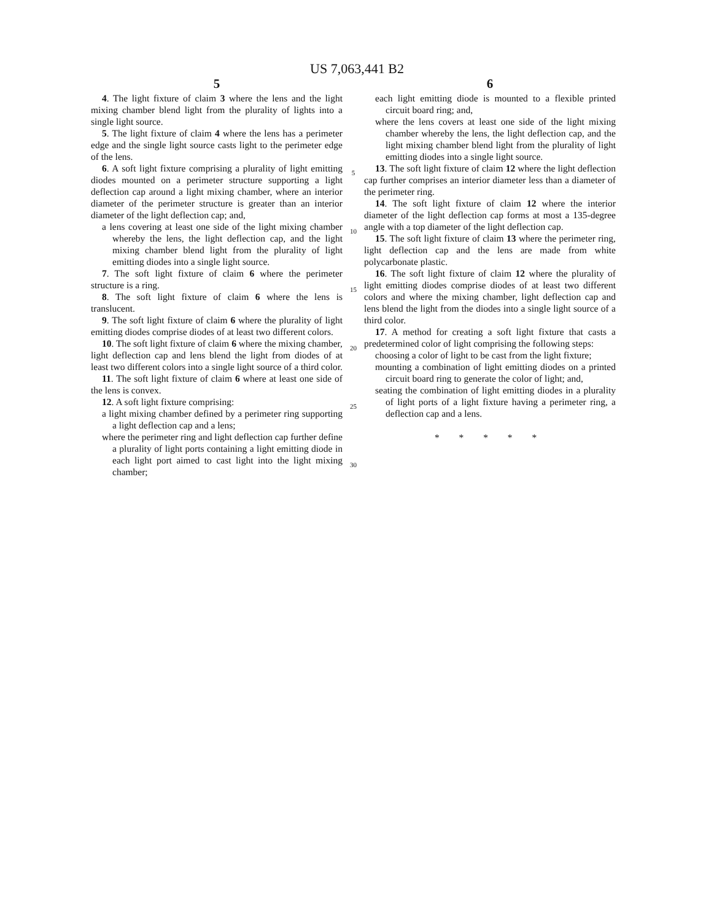US 7,063,441 B2
5
4. The light fixture of claim 3 where the lens and the light mixing chamber blend light from the plurality of lights into a single light source.
5. The light fixture of claim 4 where the lens has a perimeter edge and the single light source casts light to the perimeter edge of the lens.
6. A soft light fixture comprising a plurality of light emitting diodes mounted on a perimeter structure supporting a light deflection cap around a light mixing chamber, where an interior diameter of the perimeter structure is greater than an interior diameter of the light deflection cap; and,
a lens covering at least one side of the light mixing chamber whereby the lens, the light deflection cap, and the light mixing chamber blend light from the plurality of light emitting diodes into a single light source.
7. The soft light fixture of claim 6 where the perimeter structure is a ring.
8. The soft light fixture of claim 6 where the lens is translucent.
9. The soft light fixture of claim 6 where the plurality of light emitting diodes comprise diodes of at least two different colors.
10. The soft light fixture of claim 6 where the mixing chamber, light deflection cap and lens blend the light from diodes of at least two different colors into a single light source of a third color.
11. The soft light fixture of claim 6 where at least one side of the lens is convex.
12. A soft light fixture comprising:
a light mixing chamber defined by a perimeter ring supporting a light deflection cap and a lens;
where the perimeter ring and light deflection cap further define a plurality of light ports containing a light emitting diode in each light port aimed to cast light into the light mixing chamber;
5
10
15
20
25
30
6
each light emitting diode is mounted to a flexible printed circuit board ring; and,
where the lens covers at least one side of the light mixing chamber whereby the lens, the light deflection cap, and the light mixing chamber blend light from the plurality of light emitting diodes into a single light source.
13. The soft light fixture of claim 12 where the light deflection cap further comprises an interior diameter less than a diameter of the perimeter ring.
14. The soft light fixture of claim 12 where the interior diameter of the light deflection cap forms at most a 135-degree angle with a top diameter of the light deflection cap.
15. The soft light fixture of claim 13 where the perimeter ring, light deflection cap and the lens are made from white polycarbonate plastic.
16. The soft light fixture of claim 12 where the plurality of light emitting diodes comprise diodes of at least two different colors and where the mixing chamber, light deflection cap and lens blend the light from the diodes into a single light source of a third color.
17. A method for creating a soft light fixture that casts a predetermined color of light comprising the following steps:
choosing a color of light to be cast from the light fixture;
mounting a combination of light emitting diodes on a printed circuit board ring to generate the color of light; and,
seating the combination of light emitting diodes in a plurality of light ports of a light fixture having a perimeter ring, a deflection cap and a lens.
* * * * *